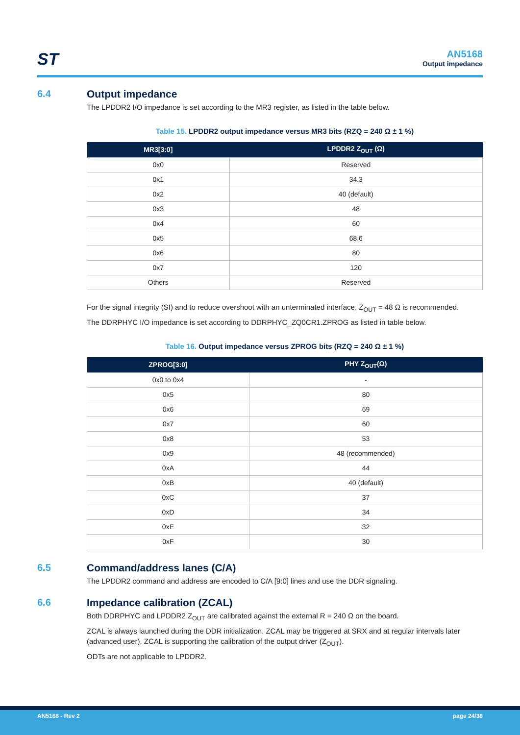ST
AN5168
Output impedance
6.4 Output impedance
The LPDDR2 I/O impedance is set according to the MR3 register, as listed in the table below.
Table 15. LPDDR2 output impedance versus MR3 bits (RZQ = 240 Ω ± 1 %)
| MR3[3:0] | LPDDR2 Z<sub>OUT</sub> (Ω) |
| --- | --- |
| 0x0 | Reserved |
| 0x1 | 34.3 |
| 0x2 | 40 (default) |
| 0x3 | 48 |
| 0x4 | 60 |
| 0x5 | 68.6 |
| 0x6 | 80 |
| 0x7 | 120 |
| Others | Reserved |
For the signal integrity (SI) and to reduce overshoot with an unterminated interface, Z<sub>OUT</sub> = 48 Ω is recommended.
The DDRPHYC I/O impedance is set according to DDRPHYC_ZQ0CR1.ZPROG as listed in table below.
Table 16. Output impedance versus ZPROG bits (RZQ = 240 Ω ± 1 %)
| ZPROG[3:0] | PHY Z<sub>OUT</sub>(Ω) |
| --- | --- |
| 0x0 to 0x4 | - |
| 0x5 | 80 |
| 0x6 | 69 |
| 0x7 | 60 |
| 0x8 | 53 |
| 0x9 | 48 (recommended) |
| 0xA | 44 |
| 0xB | 40 (default) |
| 0xC | 37 |
| 0xD | 34 |
| 0xE | 32 |
| 0xF | 30 |
6.5 Command/address lanes (C/A)
The LPDDR2 command and address are encoded to C/A [9:0] lines and use the DDR signaling.
6.6 Impedance calibration (ZCAL)
Both DDRPHYC and LPDDR2 Z<sub>OUT</sub> are calibrated against the external R = 240 Ω on the board.
ZCAL is always launched during the DDR initialization. ZCAL may be triggered at SRX and at regular intervals later (advanced user). ZCAL is supporting the calibration of the output driver (Z<sub>OUT</sub>).
ODTs are not applicable to LPDDR2.
AN5168 - Rev 2 page 24/38